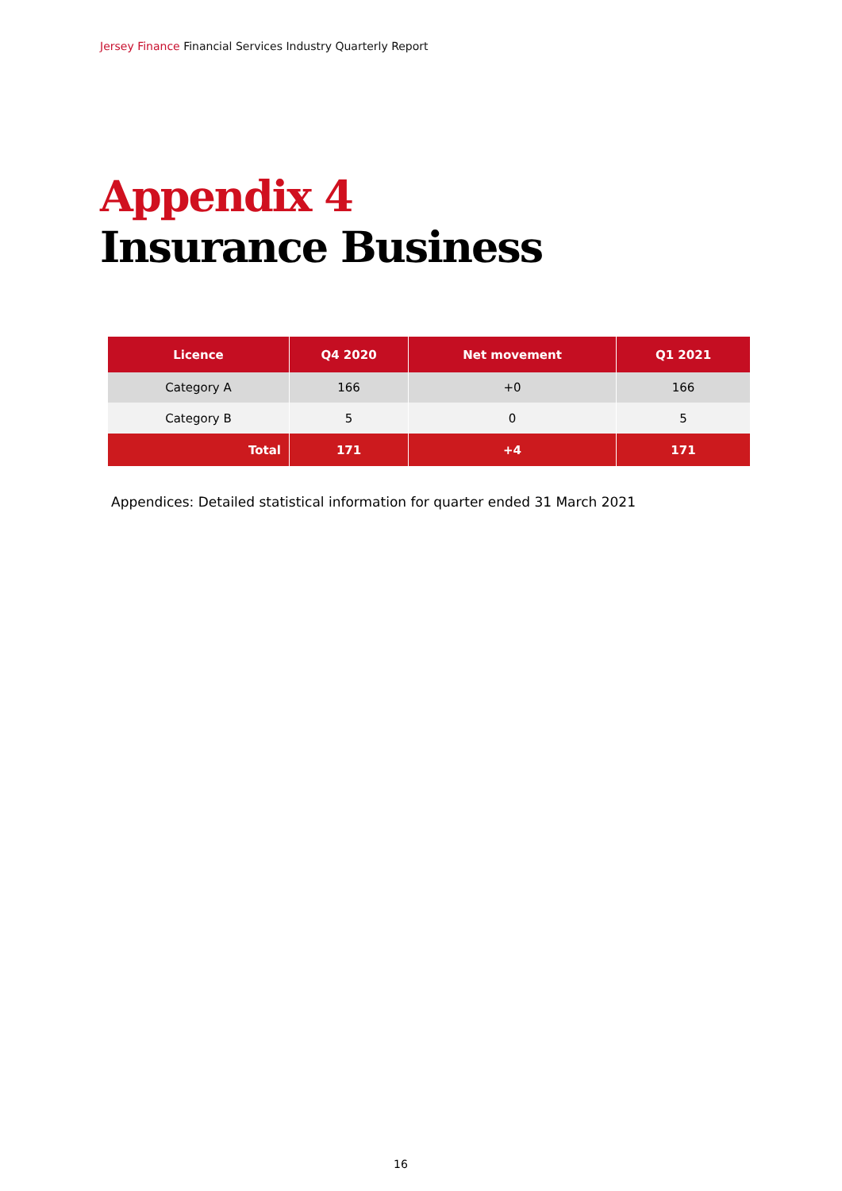Jersey Finance Financial Services Industry Quarterly Report
Appendix 4
Insurance Business
| Licence | Q4 2020 | Net movement | Q1 2021 |
| --- | --- | --- | --- |
| Category A | 166 | +0 | 166 |
| Category B | 5 | 0 | 5 |
| Total | 171 | +4 | 171 |
Appendices: Detailed statistical information for quarter ended 31 March 2021
16